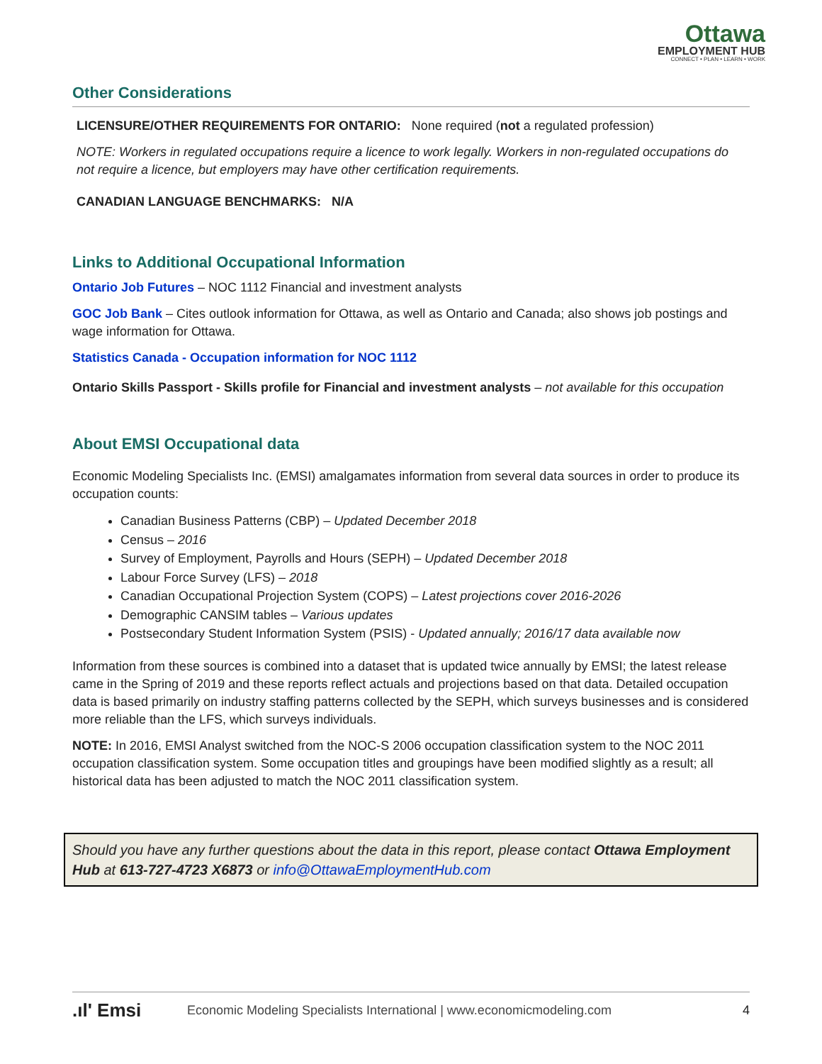Ottawa
EMPLOYMENT HUB
CONNECT • PLAN • LEARN • WORK
Other Considerations
LICENSURE/OTHER REQUIREMENTS FOR ONTARIO: None required (not a regulated profession)
NOTE: Workers in regulated occupations require a licence to work legally. Workers in non-regulated occupations do not require a licence, but employers may have other certification requirements.
CANADIAN LANGUAGE BENCHMARKS: N/A
Links to Additional Occupational Information
Ontario Job Futures – NOC 1112 Financial and investment analysts
GOC Job Bank – Cites outlook information for Ottawa, as well as Ontario and Canada; also shows job postings and wage information for Ottawa.
Statistics Canada - Occupation information for NOC 1112
Ontario Skills Passport - Skills profile for Financial and investment analysts – not available for this occupation
About EMSI Occupational data
Economic Modeling Specialists Inc. (EMSI) amalgamates information from several data sources in order to produce its occupation counts:
Canadian Business Patterns (CBP) – Updated December 2018
Census – 2016
Survey of Employment, Payrolls and Hours (SEPH) – Updated December 2018
Labour Force Survey (LFS) – 2018
Canadian Occupational Projection System (COPS) – Latest projections cover 2016-2026
Demographic CANSIM tables – Various updates
Postsecondary Student Information System (PSIS) - Updated annually; 2016/17 data available now
Information from these sources is combined into a dataset that is updated twice annually by EMSI; the latest release came in the Spring of 2019 and these reports reflect actuals and projections based on that data. Detailed occupation data is based primarily on industry staffing patterns collected by the SEPH, which surveys businesses and is considered more reliable than the LFS, which surveys individuals.
NOTE: In 2016, EMSI Analyst switched from the NOC-S 2006 occupation classification system to the NOC 2011 occupation classification system. Some occupation titles and groupings have been modified slightly as a result; all historical data has been adjusted to match the NOC 2011 classification system.
Should you have any further questions about the data in this report, please contact Ottawa Employment Hub at 613-727-4723 X6873 or info@OttawaEmploymentHub.com
.ıl' Emsi Economic Modeling Specialists International | www.economicmodeling.com 4